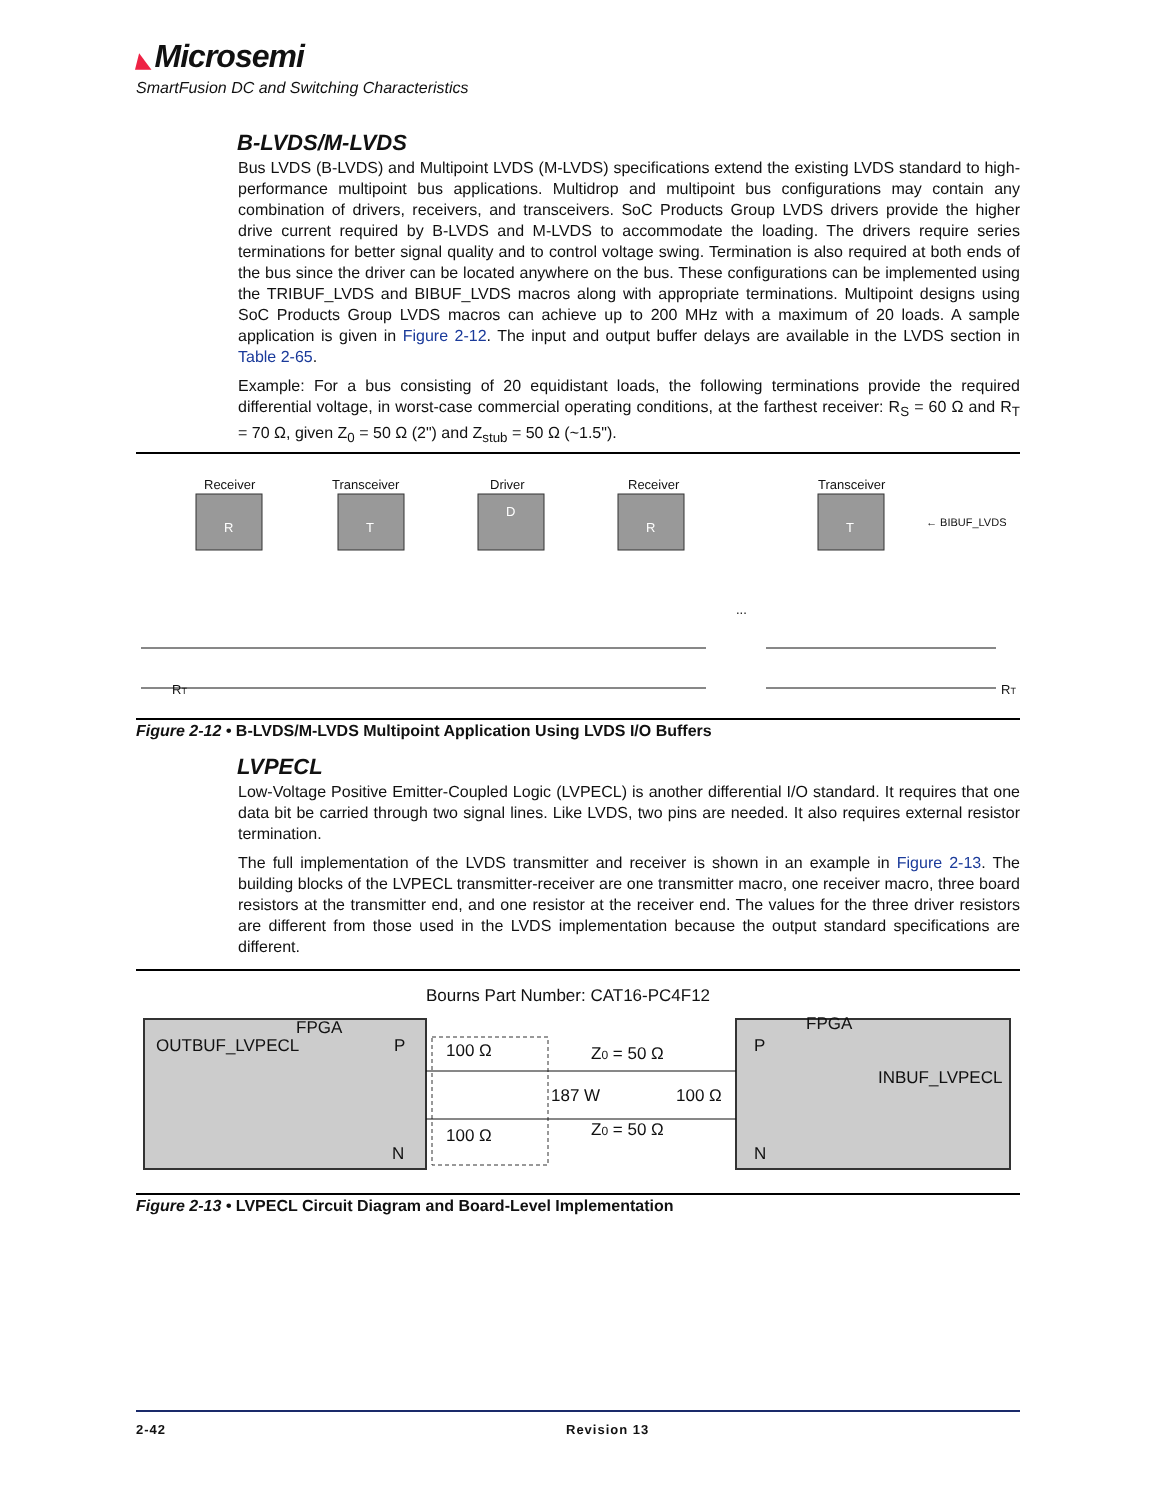◣ Microsemi
SmartFusion DC and Switching Characteristics
B-LVDS/M-LVDS
Bus LVDS (B-LVDS) and Multipoint LVDS (M-LVDS) specifications extend the existing LVDS standard to high-performance multipoint bus applications. Multidrop and multipoint bus configurations may contain any combination of drivers, receivers, and transceivers. SoC Products Group LVDS drivers provide the higher drive current required by B-LVDS and M-LVDS to accommodate the loading. The drivers require series terminations for better signal quality and to control voltage swing. Termination is also required at both ends of the bus since the driver can be located anywhere on the bus. These configurations can be implemented using the TRIBUF_LVDS and BIBUF_LVDS macros along with appropriate terminations. Multipoint designs using SoC Products Group LVDS macros can achieve up to 200 MHz with a maximum of 20 loads. A sample application is given in Figure 2-12. The input and output buffer delays are available in the LVDS section in Table 2-65.
Example: For a bus consisting of 20 equidistant loads, the following terminations provide the required differential voltage, in worst-case commercial operating conditions, at the farthest receiver: R<sub>S</sub> = 60 Ω and R<sub>T</sub> = 70 Ω, given Z<sub>0</sub> = 50 Ω (2") and Z<sub>stub</sub> = 50 Ω (~1.5").
Receiver
Transceiver
Driver
Receiver
Transceiver
← BIBUF_LVDS
RT
RT
...
R
T
D
R
T
Figure 2-12 • B-LVDS/M-LVDS Multipoint Application Using LVDS I/O Buffers
LVPECL
Low-Voltage Positive Emitter-Coupled Logic (LVPECL) is another differential I/O standard. It requires that one data bit be carried through two signal lines. Like LVDS, two pins are needed. It also requires external resistor termination.
The full implementation of the LVDS transmitter and receiver is shown in an example in Figure 2-13. The building blocks of the LVPECL transmitter-receiver are one transmitter macro, one receiver macro, three board resistors at the transmitter end, and one resistor at the receiver end. The values for the three driver resistors are different from those used in the LVDS implementation because the output standard specifications are different.
Bourns Part Number: CAT16-PC4F12
OUTBUF_LVPECL
FPGA
P
N
100 Ω
100 Ω
187 W
100 Ω
Z0 = 50 Ω
Z0 = 50 Ω
FPGA
P
N
INBUF_LVPECL
Figure 2-13 • LVPECL Circuit Diagram and Board-Level Implementation
2-42 Revision 13